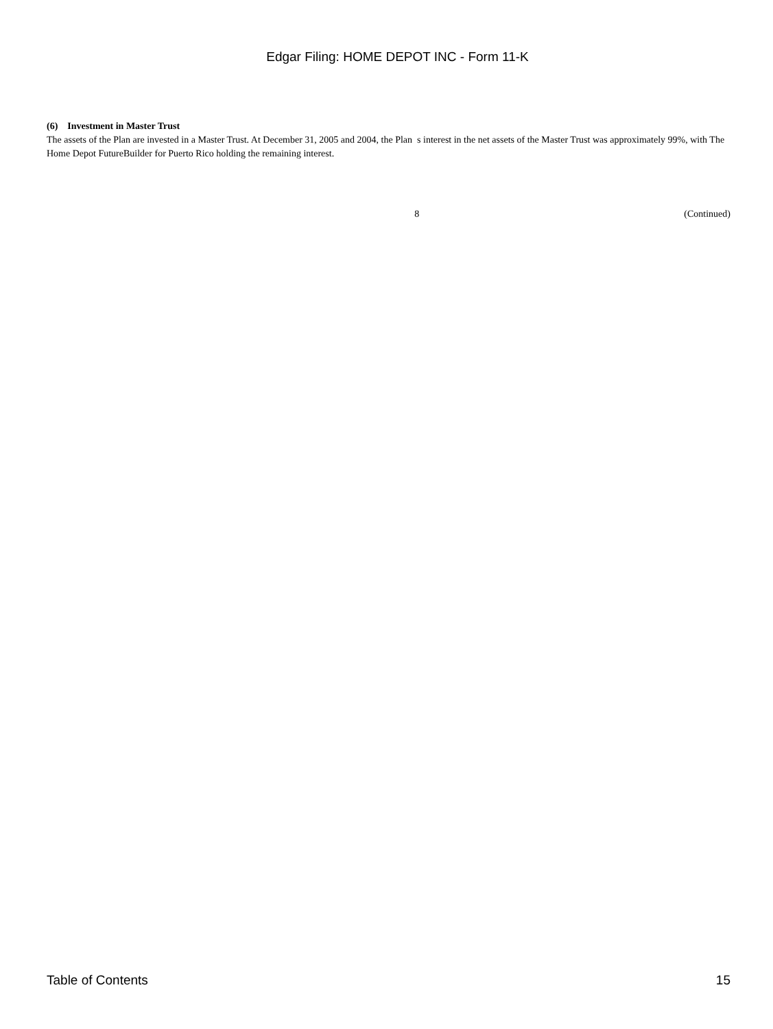Edgar Filing: HOME DEPOT INC - Form 11-K
(6) Investment in Master Trust
The assets of the Plan are invested in a Master Trust. At December 31, 2005 and 2004, the Plan s interest in the net assets of the Master Trust was approximately 99%, with The Home Depot FutureBuilder for Puerto Rico holding the remaining interest.
8 (Continued)
Table of Contents 15